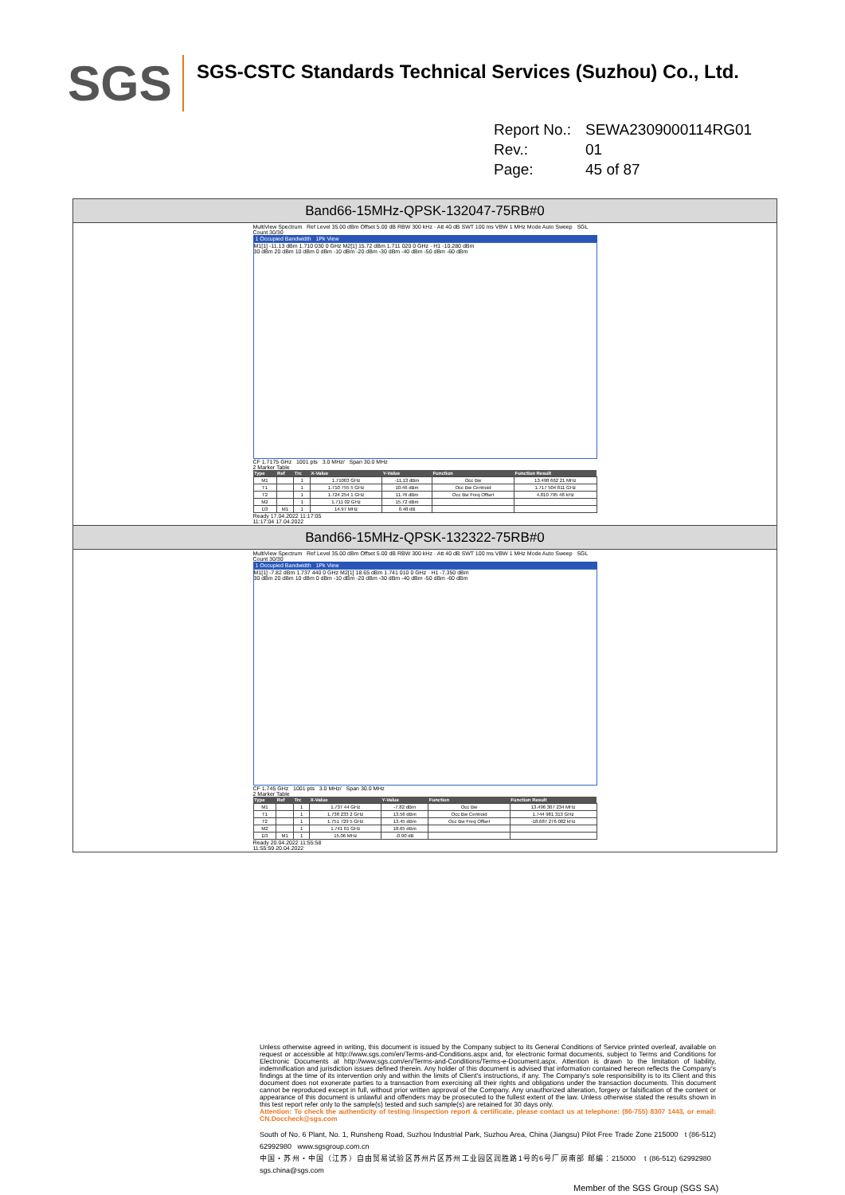SGS
SGS-CSTC Standards Technical Services (Suzhou) Co., Ltd.
Report No.: SEWA2309000114RG01
Rev.: 01
Page: 45 of 87
| Band66-15MHz-QPSK-132047-75RB#0 |
| MultiView Spectrum Ref Level 35.00 dBm Offset 5.00 dB RBW 300 kHz · Att 40 dB SWT 100 ms VBW 1 MHz Mode Auto Sweep SGL Count 30/30 1 Occupied Bandwidth 1Pk View M1[1] -11.13 dBm 1.710 030 0 GHz M2[1] 15.72 dBm 1.711 020 0 GHz · H1 -10.280 dBm 30 dBm 20 dBm 10 dBm 0 dBm -10 dBm -20 dBm -30 dBm -40 dBm -50 dBm -60 dBm CF 1.7175 GHz 1001 pts 3.0 MHz/ Span 30.0 MHz 2 Marker Table / Type / Ref / Trc / X-Value / Y-Value / Function / Function Result / / --- / --- / --- / --- / --- / --- / --- / / M1 / / 1 / 1.71003 GHz / -11.13 dBm / Occ Bw / 13.498 662 21 MHz / / T1 / / 1 / 1.710 755 5 GHz / 10.46 dBm / Occ Bw Centroid / 1.717 504 811 GHz / / T2 / / 1 / 1.724 254 1 GHz / 11.76 dBm / Occ Bw Freq Offset / 4.810 795 48 kHz / / M2 / / 1 / 1.711 02 GHz / 15.72 dBm / / / / D3 / M1 / 1 / 14.97 MHz / 0.48 dB / / / Ready 17.04.2022 11:17:05 11:17:04 17.04.2022 |
| Band66-15MHz-QPSK-132322-75RB#0 |
| MultiView Spectrum Ref Level 35.00 dBm Offset 5.00 dB RBW 300 kHz · Att 40 dB SWT 100 ms VBW 1 MHz Mode Auto Sweep SGL Count 30/30 1 Occupied Bandwidth 1Pk View M1[1] -7.82 dBm 1.737 440 0 GHz M2[1] 18.65 dBm 1.741 010 0 GHz · H1 -7.350 dBm 30 dBm 20 dBm 10 dBm 0 dBm -10 dBm -20 dBm -30 dBm -40 dBm -50 dBm -60 dBm CF 1.745 GHz 1001 pts 3.0 MHz/ Span 30.0 MHz 2 Marker Table / Type / Ref / Trc / X-Value / Y-Value / Function / Function Result / / --- / --- / --- / --- / --- / --- / --- / / M1 / / 1 / 1.737 44 GHz / -7.82 dBm / Occ Bw / 13.496 307 234 MHz / / T1 / / 1 / 1.738 233 2 GHz / 13.56 dBm / Occ Bw Centroid / 1.744 981 313 GHz / / T2 / / 1 / 1.751 729 5 GHz / 13.45 dBm / Occ Bw Freq Offset / -18.687 276 002 kHz / / M2 / / 1 / 1.741 01 GHz / 18.65 dBm / / / / D3 / M1 / 1 / 15.06 MHz / -0.90 dB / / / Ready 20.04.2022 11:55:58 11:55:59 20.04.2022 |
Unless otherwise agreed in writing, this document is issued by the Company subject to its General Conditions of Service printed overleaf, available on request or accessible at http://www.sgs.com/en/Terms-and-Conditions.aspx and, for electronic format documents, subject to Terms and Conditions for Electronic Documents at http://www.sgs.com/en/Terms-and-Conditions/Terms-e-Document.aspx. Attention is drawn to the limitation of liability, indemnification and jurisdiction issues defined therein. Any holder of this document is advised that information contained hereon reflects the Company's findings at the time of its intervention only and within the limits of Client's instructions, if any. The Company's sole responsibility is to its Client and this document does not exonerate parties to a transaction from exercising all their rights and obligations under the transaction documents. This document cannot be reproduced except in full, without prior written approval of the Company. Any unauthorized alteration, forgery or falsification of the content or appearance of this document is unlawful and offenders may be prosecuted to the fullest extent of the law. Unless otherwise stated the results shown in this test report refer only to the sample(s) tested and such sample(s) are retained for 30 days only.
Attention: To check the authenticity of testing /inspection report & certificate, please contact us at telephone: (86-755) 8307 1443, or email: CN.Doccheck@sgs.com
South of No. 6 Plant, No. 1, Runsheng Road, Suzhou Industrial Park, Suzhou Area, China (Jiangsu) Pilot Free Trade Zone 215000 t (86-512) 62992980 www.sgsgroup.com.cn
中国・苏州・中国（江苏）自由贸易试验区苏州片区苏州工业园区润胜路1号的6号厂房南部 邮编：215000 t (86-512) 62992980 sgs.china@sgs.com
Member of the SGS Group (SGS SA)